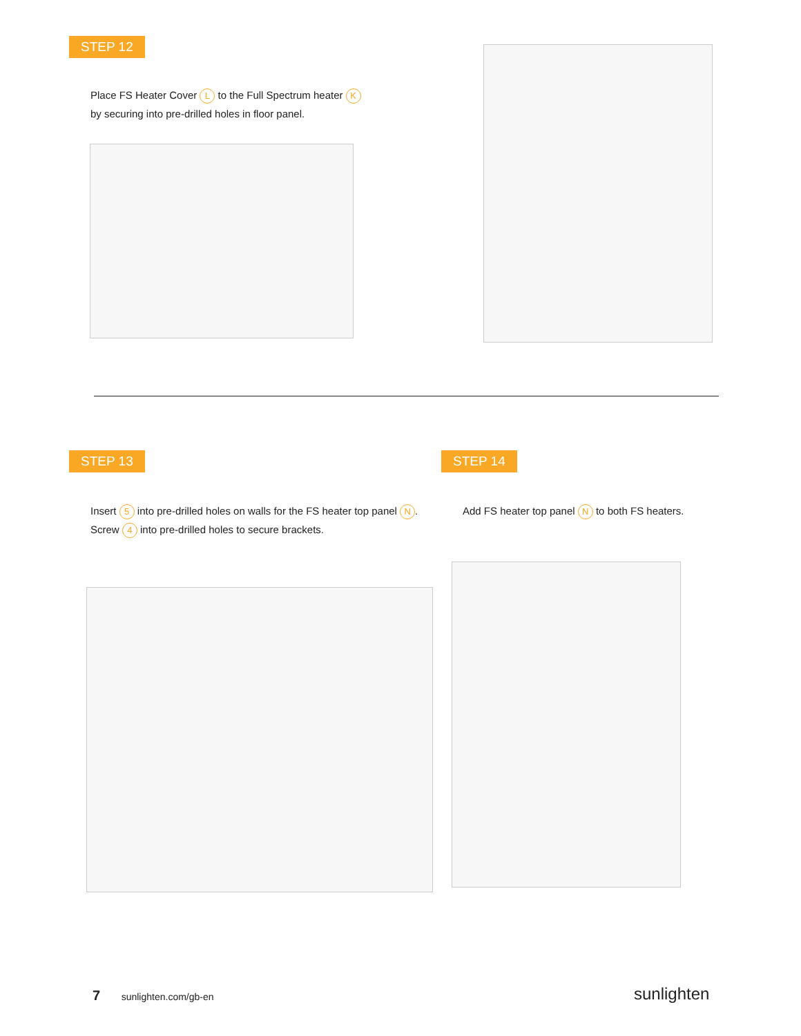STEP 12
Place FS Heater Cover L to the Full Spectrum heater K
by securing into pre-drilled holes in floor panel.
STEP 13
Insert 5 into pre-drilled holes on walls for the FS heater top panel N.
Screw 4 into pre-drilled holes to secure brackets.
STEP 14
Add FS heater top panel N to both FS heaters.
7 sunlighten.com/gb-en sunlighten